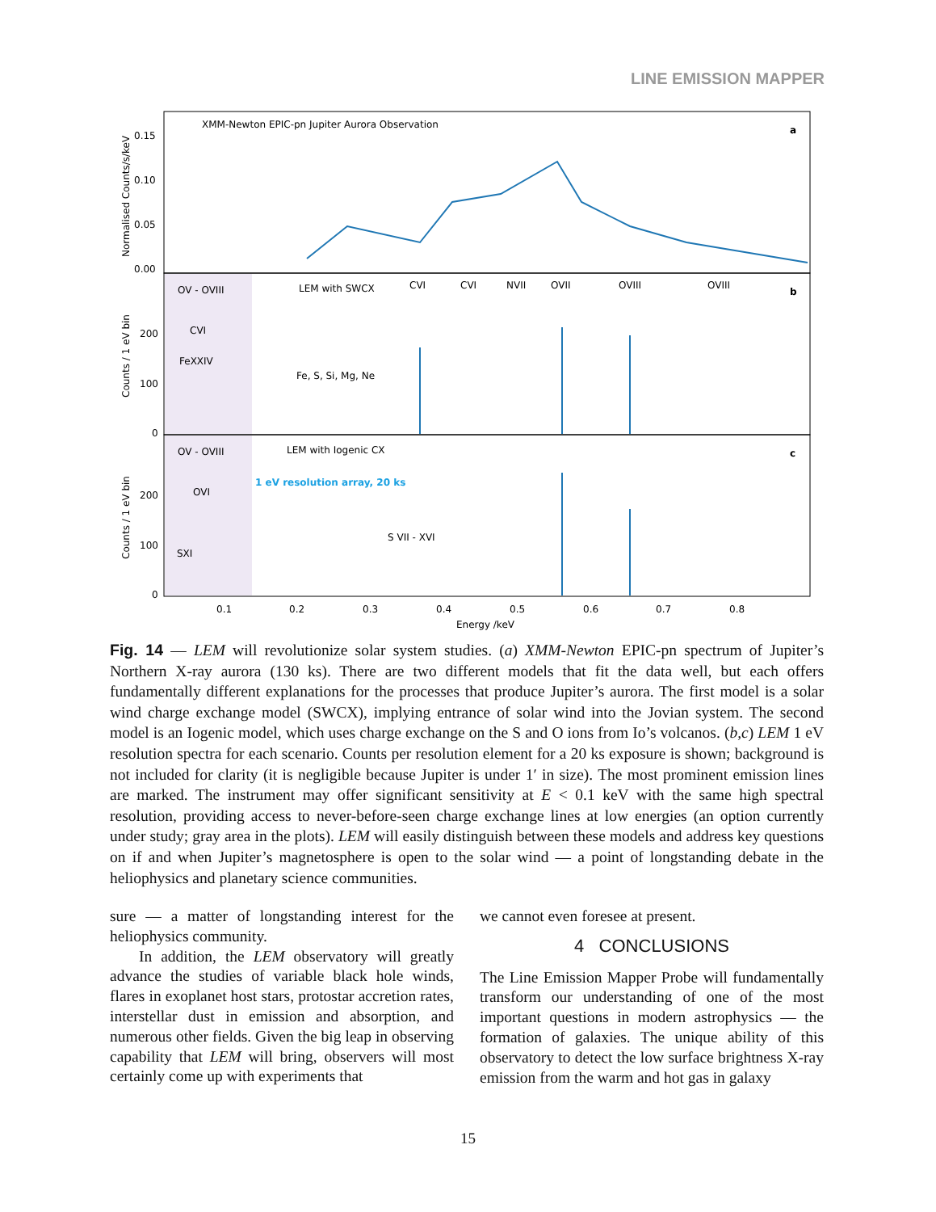LINE EMISSION MAPPER
XMM-Newton EPIC-pn Jupiter Aurora Observation
a
b
c
0.15
0.10
0.05
0.00
200
100
0
200
100
0
OV - OVIII
LEM with SWCX
CVI
FeXXIV
Fe, S, Si, Mg, Ne
CVI
CVI
NVII
OVII
OVIII
OVIII
OV - OVIII
LEM with Iogenic CX
1 eV resolution array, 20 ks
OVI
SXI
S VII - XVI
0.1
0.2
0.3
0.4
0.5
0.6
0.7
0.8
Energy /keV
Normalised Counts/s/keV
Counts / 1 eV bin
Counts / 1 eV bin
Fig. 14 — LEM will revolutionize solar system studies. (a) XMM-Newton EPIC-pn spectrum of Jupiter’s Northern X-ray aurora (130 ks). There are two different models that fit the data well, but each offers fundamentally different explanations for the processes that produce Jupiter’s aurora. The first model is a solar wind charge exchange model (SWCX), implying entrance of solar wind into the Jovian system. The second model is an Iogenic model, which uses charge exchange on the S and O ions from Io’s volcanos. (b,c) LEM 1 eV resolution spectra for each scenario. Counts per resolution element for a 20 ks exposure is shown; background is not included for clarity (it is negligible because Jupiter is under 1′ in size). The most prominent emission lines are marked. The instrument may offer significant sensitivity at E < 0.1 keV with the same high spectral resolution, providing access to never-before-seen charge exchange lines at low energies (an option currently under study; gray area in the plots). LEM will easily distinguish between these models and address key questions on if and when Jupiter’s magnetosphere is open to the solar wind — a point of longstanding debate in the heliophysics and planetary science communities.
sure — a matter of longstanding interest for the heliophysics community.
In addition, the LEM observatory will greatly advance the studies of variable black hole winds, flares in exoplanet host stars, protostar accretion rates, interstellar dust in emission and absorption, and numerous other fields. Given the big leap in observing capability that LEM will bring, observers will most certainly come up with experiments that
we cannot even foresee at present.
4 CONCLUSIONS
The Line Emission Mapper Probe will fundamentally transform our understanding of one of the most important questions in modern astrophysics — the formation of galaxies. The unique ability of this observatory to detect the low surface brightness X-ray emission from the warm and hot gas in galaxy
15